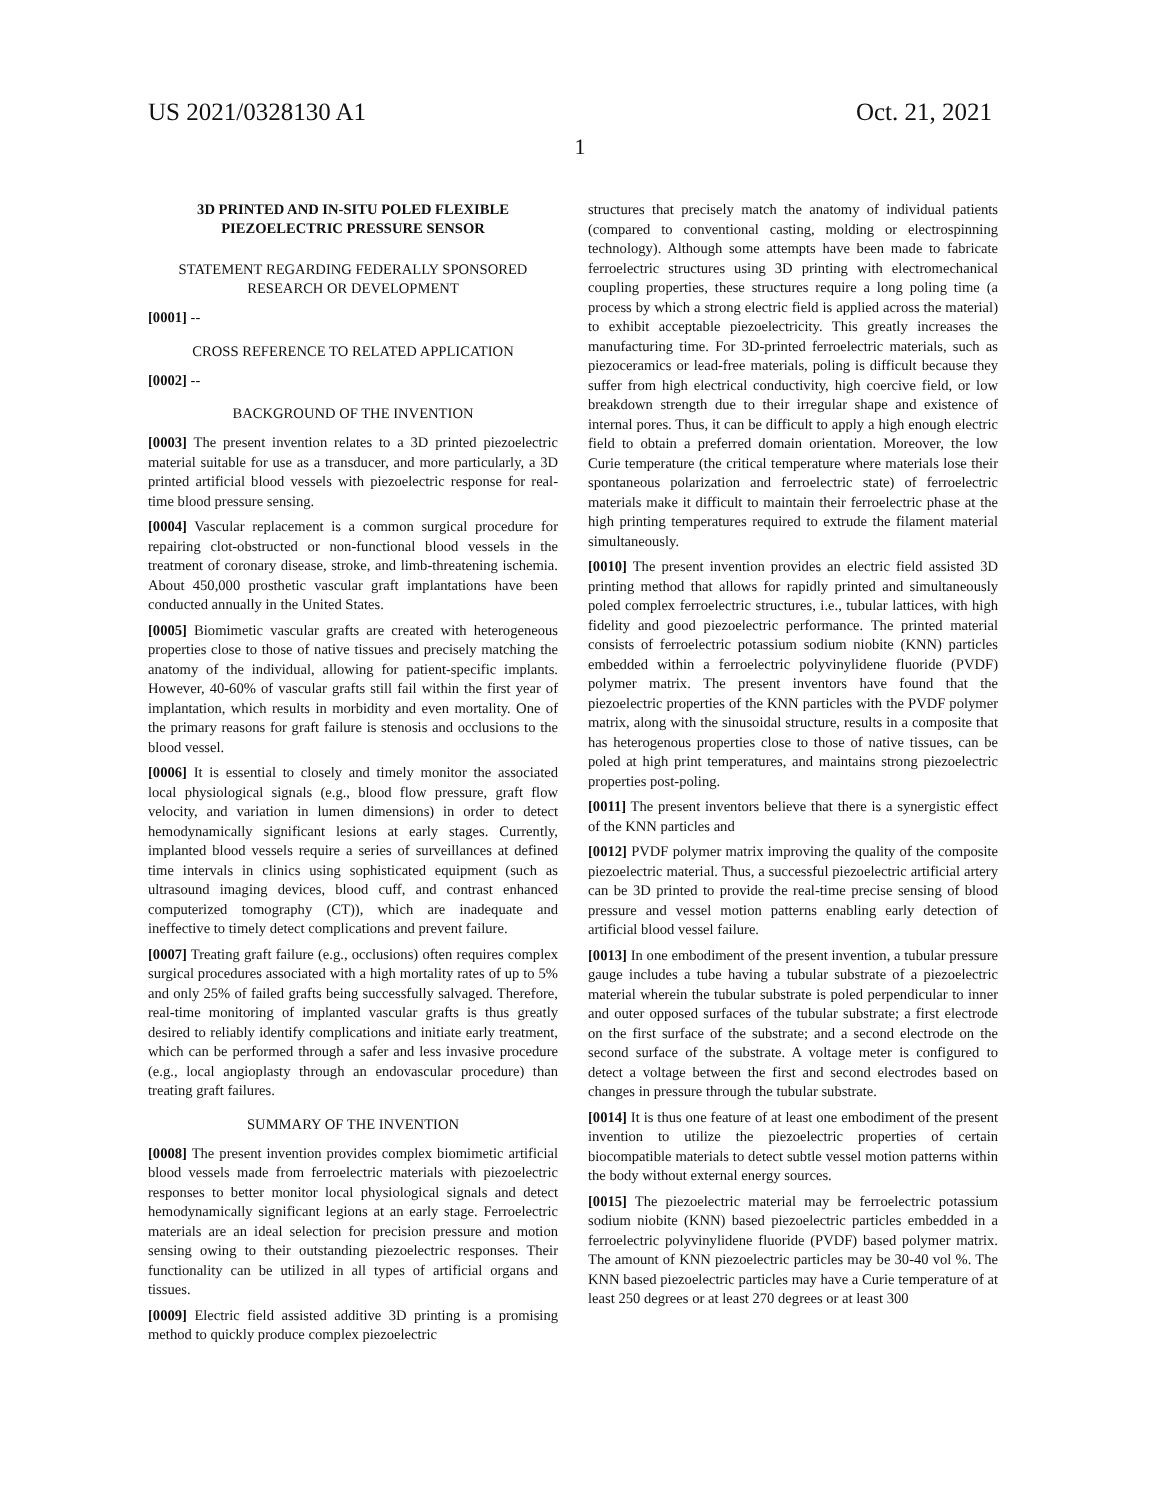US 2021/0328130 A1 Oct. 21, 2021
1
3D PRINTED AND IN-SITU POLED FLEXIBLE PIEZOELECTRIC PRESSURE SENSOR
STATEMENT REGARDING FEDERALLY SPONSORED RESEARCH OR DEVELOPMENT
[0001] --
CROSS REFERENCE TO RELATED APPLICATION
[0002] --
BACKGROUND OF THE INVENTION
[0003] The present invention relates to a 3D printed piezoelectric material suitable for use as a transducer, and more particularly, a 3D printed artificial blood vessels with piezoelectric response for real-time blood pressure sensing.
[0004] Vascular replacement is a common surgical procedure for repairing clot-obstructed or non-functional blood vessels in the treatment of coronary disease, stroke, and limb-threatening ischemia. About 450,000 prosthetic vascular graft implantations have been conducted annually in the United States.
[0005] Biomimetic vascular grafts are created with heterogeneous properties close to those of native tissues and precisely matching the anatomy of the individual, allowing for patient-specific implants. However, 40-60% of vascular grafts still fail within the first year of implantation, which results in morbidity and even mortality. One of the primary reasons for graft failure is stenosis and occlusions to the blood vessel.
[0006] It is essential to closely and timely monitor the associated local physiological signals (e.g., blood flow pressure, graft flow velocity, and variation in lumen dimensions) in order to detect hemodynamically significant lesions at early stages. Currently, implanted blood vessels require a series of surveillances at defined time intervals in clinics using sophisticated equipment (such as ultrasound imaging devices, blood cuff, and contrast enhanced computerized tomography (CT)), which are inadequate and ineffective to timely detect complications and prevent failure.
[0007] Treating graft failure (e.g., occlusions) often requires complex surgical procedures associated with a high mortality rates of up to 5% and only 25% of failed grafts being successfully salvaged. Therefore, real-time monitoring of implanted vascular grafts is thus greatly desired to reliably identify complications and initiate early treatment, which can be performed through a safer and less invasive procedure (e.g., local angioplasty through an endovascular procedure) than treating graft failures.
SUMMARY OF THE INVENTION
[0008] The present invention provides complex biomimetic artificial blood vessels made from ferroelectric materials with piezoelectric responses to better monitor local physiological signals and detect hemodynamically significant legions at an early stage. Ferroelectric materials are an ideal selection for precision pressure and motion sensing owing to their outstanding piezoelectric responses. Their functionality can be utilized in all types of artificial organs and tissues.
[0009] Electric field assisted additive 3D printing is a promising method to quickly produce complex piezoelectric
structures that precisely match the anatomy of individual patients (compared to conventional casting, molding or electrospinning technology). Although some attempts have been made to fabricate ferroelectric structures using 3D printing with electromechanical coupling properties, these structures require a long poling time (a process by which a strong electric field is applied across the material) to exhibit acceptable piezoelectricity. This greatly increases the manufacturing time. For 3D-printed ferroelectric materials, such as piezoceramics or lead-free materials, poling is difficult because they suffer from high electrical conductivity, high coercive field, or low breakdown strength due to their irregular shape and existence of internal pores. Thus, it can be difficult to apply a high enough electric field to obtain a preferred domain orientation. Moreover, the low Curie temperature (the critical temperature where materials lose their spontaneous polarization and ferroelectric state) of ferroelectric materials make it difficult to maintain their ferroelectric phase at the high printing temperatures required to extrude the filament material simultaneously.
[0010] The present invention provides an electric field assisted 3D printing method that allows for rapidly printed and simultaneously poled complex ferroelectric structures, i.e., tubular lattices, with high fidelity and good piezoelectric performance. The printed material consists of ferroelectric potassium sodium niobite (KNN) particles embedded within a ferroelectric polyvinylidene fluoride (PVDF) polymer matrix. The present inventors have found that the piezoelectric properties of the KNN particles with the PVDF polymer matrix, along with the sinusoidal structure, results in a composite that has heterogenous properties close to those of native tissues, can be poled at high print temperatures, and maintains strong piezoelectric properties post-poling.
[0011] The present inventors believe that there is a synergistic effect of the KNN particles and
[0012] PVDF polymer matrix improving the quality of the composite piezoelectric material. Thus, a successful piezoelectric artificial artery can be 3D printed to provide the real-time precise sensing of blood pressure and vessel motion patterns enabling early detection of artificial blood vessel failure.
[0013] In one embodiment of the present invention, a tubular pressure gauge includes a tube having a tubular substrate of a piezoelectric material wherein the tubular substrate is poled perpendicular to inner and outer opposed surfaces of the tubular substrate; a first electrode on the first surface of the substrate; and a second electrode on the second surface of the substrate. A voltage meter is configured to detect a voltage between the first and second electrodes based on changes in pressure through the tubular substrate.
[0014] It is thus one feature of at least one embodiment of the present invention to utilize the piezoelectric properties of certain biocompatible materials to detect subtle vessel motion patterns within the body without external energy sources.
[0015] The piezoelectric material may be ferroelectric potassium sodium niobite (KNN) based piezoelectric particles embedded in a ferroelectric polyvinylidene fluoride (PVDF) based polymer matrix. The amount of KNN piezoelectric particles may be 30-40 vol %. The KNN based piezoelectric particles may have a Curie temperature of at least 250 degrees or at least 270 degrees or at least 300